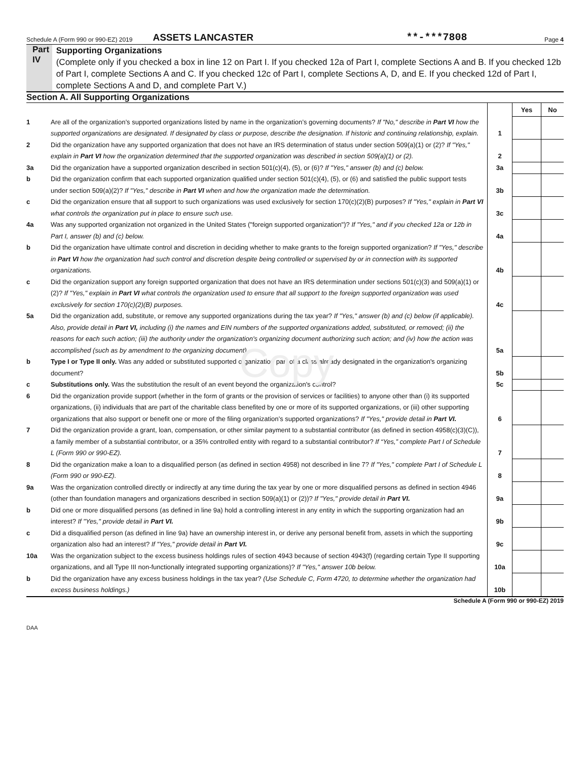Schedule A (Form 990 or 990-EZ) 2019 ASSETS LANCASTER **-***7808 Page 4
Part IV
Supporting Organizations
(Complete only if you checked a box in line 12 on Part I. If you checked 12a of Part I, complete Sections A and B. If you checked 12b of Part I, complete Sections A and C. If you checked 12c of Part I, complete Sections A, D, and E. If you checked 12d of Part I, complete Sections A and D, and complete Part V.)
Section A. All Supporting Organizations
| | | | Yes | No |
| 1 | Are all of the organization’s supported organizations listed by name in the organization’s governing documents? If "No," describe in Part VI how the supported organizations are designated. If designated by class or purpose, describe the designation. If historic and continuing relationship, explain. | 1 | | |
| 2 | Did the organization have any supported organization that does not have an IRS determination of status under section 509(a)(1) or (2)? If "Yes," explain in Part VI how the organization determined that the supported organization was described in section 509(a)(1) or (2). | 2 | | |
| 3a | Did the organization have a supported organization described in section 501(c)(4), (5), or (6)? If "Yes," answer (b) and (c) below. | 3a | | |
| b | Did the organization confirm that each supported organization qualified under section 501(c)(4), (5), or (6) and satisfied the public support tests under section 509(a)(2)? If "Yes," describe in Part VI when and how the organization made the determination. | 3b | | |
| c | Did the organization ensure that all support to such organizations was used exclusively for section 170(c)(2)(B) purposes? If "Yes," explain in Part VI what controls the organization put in place to ensure such use. | 3c | | |
| 4a | Was any supported organization not organized in the United States ("foreign supported organization")? If "Yes," and if you checked 12a or 12b in Part I, answer (b) and (c) below. | 4a | | |
| b | Did the organization have ultimate control and discretion in deciding whether to make grants to the foreign supported organization? If "Yes," describe in Part VI how the organization had such control and discretion despite being controlled or supervised by or in connection with its supported organizations. | 4b | | |
| c | Did the organization support any foreign supported organization that does not have an IRS determination under sections 501(c)(3) and 509(a)(1) or (2)? If "Yes," explain in Part VI what controls the organization used to ensure that all support to the foreign supported organization was used exclusively for section 170(c)(2)(B) purposes. | 4c | | |
| 5a | Did the organization add, substitute, or remove any supported organizations during the tax year? If "Yes," answer (b) and (c) below (if applicable). Also, provide detail in Part VI, including (i) the names and EIN numbers of the supported organizations added, substituted, or removed; (ii) the reasons for each such action; (iii) the authority under the organization's organizing document authorizing such action; and (iv) how the action was accomplished (such as by amendment to the organizing document). | 5a | | |
| b | Type I or Type II only. Was any added or substituted supported organization part of a class already designated in the organization's organizing document? | 5b | | |
| c | Substitutions only. Was the substitution the result of an event beyond the organization's control? | 5c | | |
| 6 | Did the organization provide support (whether in the form of grants or the provision of services or facilities) to anyone other than (i) its supported organizations, (ii) individuals that are part of the charitable class benefited by one or more of its supported organizations, or (iii) other supporting organizations that also support or benefit one or more of the filing organization’s supported organizations? If "Yes," provide detail in Part VI. | 6 | | |
| 7 | Did the organization provide a grant, loan, compensation, or other similar payment to a substantial contributor (as defined in section 4958(c)(3)(C)), a family member of a substantial contributor, or a 35% controlled entity with regard to a substantial contributor? If “Yes,” complete Part I of Schedule L (Form 990 or 990-EZ). | 7 | | |
| 8 | Did the organization make a loan to a disqualified person (as defined in section 4958) not described in line 7? If "Yes," complete Part I of Schedule L (Form 990 or 990-EZ). | 8 | | |
| 9a | Was the organization controlled directly or indirectly at any time during the tax year by one or more disqualified persons as defined in section 4946 (other than foundation managers and organizations described in section 509(a)(1) or (2))? If "Yes," provide detail in Part VI. | 9a | | |
| b | Did one or more disqualified persons (as defined in line 9a) hold a controlling interest in any entity in which the supporting organization had an interest? If "Yes," provide detail in Part VI. | 9b | | |
| c | Did a disqualified person (as defined in line 9a) have an ownership interest in, or derive any personal benefit from, assets in which the supporting organization also had an interest? If "Yes," provide detail in Part VI. | 9c | | |
| 10a | Was the organization subject to the excess business holdings rules of section 4943 because of section 4943(f) (regarding certain Type II supporting organizations, and all Type III non-functionally integrated supporting organizations)? If "Yes," answer 10b below. | 10a | | |
| b | Did the organization have any excess business holdings in the tax year? (Use Schedule C, Form 4720, to determine whether the organization had excess business holdings.) | 10b | | |
Schedule A (Form 990 or 990-EZ) 2019
DAA
Copy